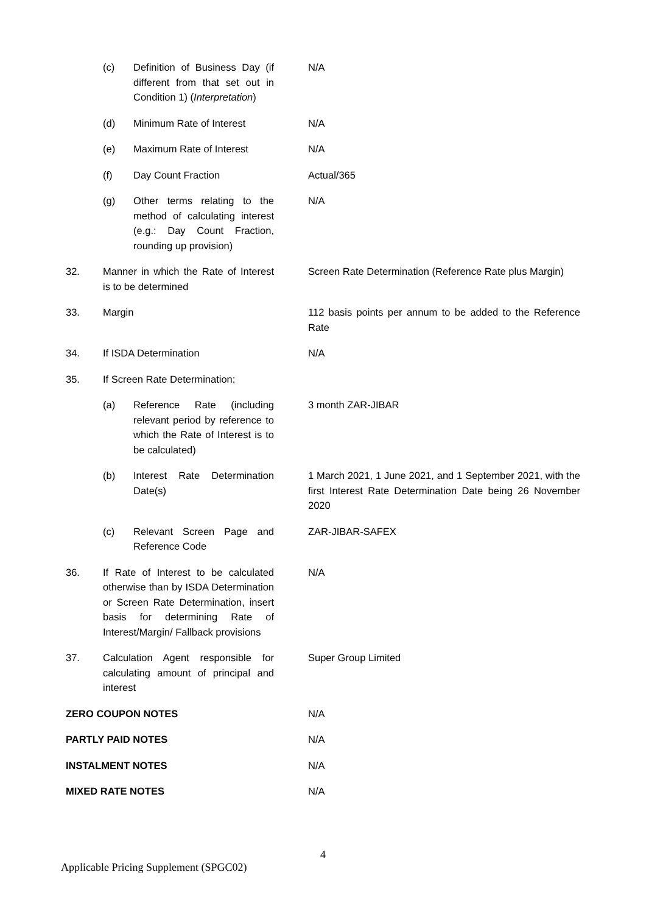| | (c) | Definition of Business Day (if different from that set out in Condition 1) ( Interpretation ) | N/A |
| | (d) | Minimum Rate of Interest | N/A |
| | (e) | Maximum Rate of Interest | N/A |
| | (f) | Day Count Fraction | Actual/365 |
| | (g) | Other terms relating to the method of calculating interest (e.g.: Day Count Fraction, rounding up provision) | N/A |
| 32. | Manner in which the Rate of Interest is to be determined | | Screen Rate Determination (Reference Rate plus Margin) |
| 33. | Margin | | 112 basis points per annum to be added to the Reference Rate |
| 34. | If ISDA Determination | | N/A |
| 35. | If Screen Rate Determination: | | |
| | (a) | Reference Rate (including relevant period by reference to which the Rate of Interest is to be calculated) | 3 month ZAR-JIBAR |
| | (b) | Interest Rate Determination Date(s) | 1 March 2021, 1 June 2021, and 1 September 2021, with the first Interest Rate Determination Date being 26 November 2020 |
| | (c) | Relevant Screen Page and Reference Code | ZAR-JIBAR-SAFEX |
| 36. | If Rate of Interest to be calculated otherwise than by ISDA Determination or Screen Rate Determination, insert basis for determining Rate of Interest/Margin/ Fallback provisions | | N/A |
| 37. | Calculation Agent responsible for calculating amount of principal and interest | | Super Group Limited |
| ZERO COUPON NOTES | | | N/A |
| PARTLY PAID NOTES | | | N/A |
| INSTALMENT NOTES | | | N/A |
| MIXED RATE NOTES | | | N/A |
4
Applicable Pricing Supplement (SPGC02)